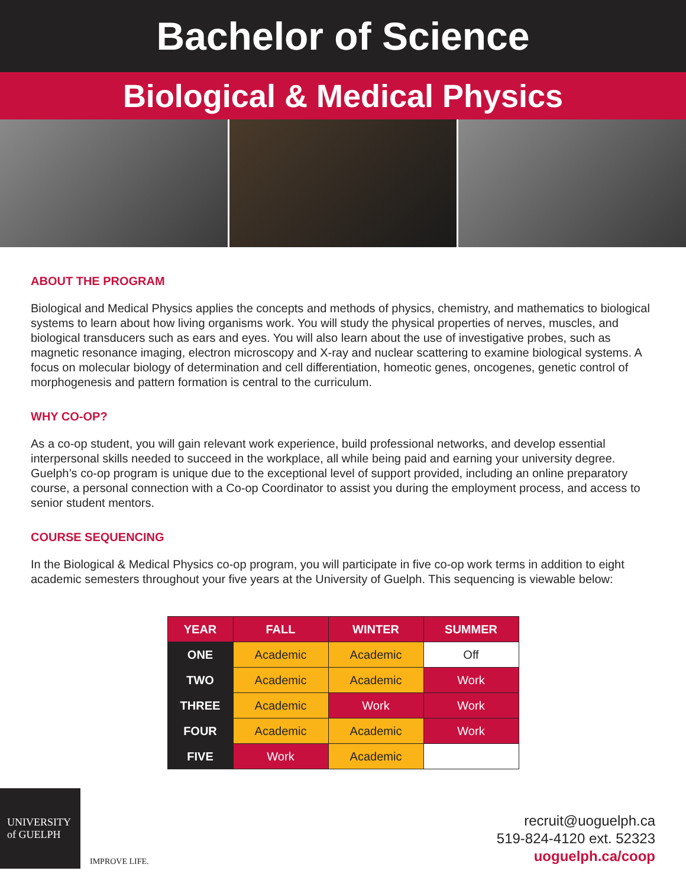Bachelor of Science
Biological & Medical Physics
ABOUT THE PROGRAM
Biological and Medical Physics applies the concepts and methods of physics, chemistry, and mathematics to biological systems to learn about how living organisms work. You will study the physical properties of nerves, muscles, and biological transducers such as ears and eyes. You will also learn about the use of investigative probes, such as magnetic resonance imaging, electron microscopy and X-ray and nuclear scattering to examine biological systems. A focus on molecular biology of determination and cell differentiation, homeotic genes, oncogenes, genetic control of morphogenesis and pattern formation is central to the curriculum.
WHY CO-OP?
As a co-op student, you will gain relevant work experience, build professional networks, and develop essential interpersonal skills needed to succeed in the workplace, all while being paid and earning your university degree. Guelph’s co-op program is unique due to the exceptional level of support provided, including an online preparatory course, a personal connection with a Co-op Coordinator to assist you during the employment process, and access to senior student mentors.
COURSE SEQUENCING
In the Biological & Medical Physics co-op program, you will participate in five co-op work terms in addition to eight academic semesters throughout your five years at the University of Guelph. This sequencing is viewable below:
| YEAR | FALL | WINTER | SUMMER |
| --- | --- | --- | --- |
| ONE | Academic | Academic | Off |
| TWO | Academic | Academic | Work |
| THREE | Academic | Work | Work |
| FOUR | Academic | Academic | Work |
| FIVE | Work | Academic | |
UNIVERSITY
of GUELPH
IMPROVE LIFE.
recruit@uoguelph.ca
519-824-4120 ext. 52323
uoguelph.ca/coop